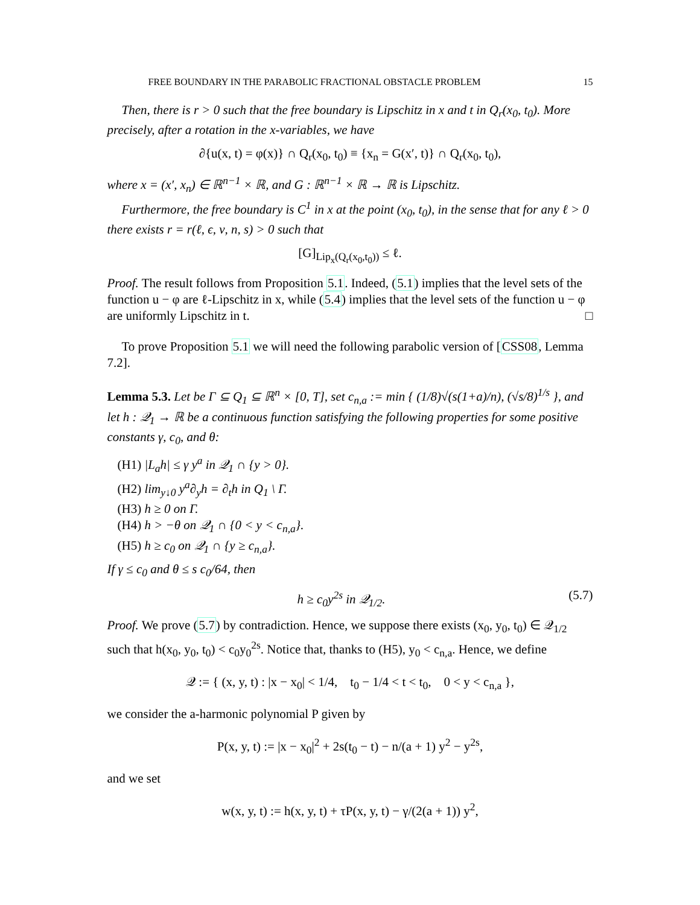FREE BOUNDARY IN THE PARABOLIC FRACTIONAL OBSTACLE PROBLEM 15
Then, there is r > 0 such that the free boundary is Lipschitz in x and t in Q<sub>r</sub>(x<sub>0</sub>, t<sub>0</sub>). More precisely, after a rotation in the x-variables, we have
∂{u(x, t) = φ(x)} ∩ Q<sub>r</sub>(x<sub>0</sub>, t<sub>0</sub>) ≡ {x<sub>n</sub> = G(x′, t)} ∩ Q<sub>r</sub>(x<sub>0</sub>, t<sub>0</sub>),
where x = (x′, x<sub>n</sub>) ∈ ℝ<sup>n−1</sup> × ℝ, and G : ℝ<sup>n−1</sup> × ℝ → ℝ is Lipschitz.
Furthermore, the free boundary is C<sup>1</sup> in x at the point (x<sub>0</sub>, t<sub>0</sub>), in the sense that for any ℓ > 0 there exists r = r(ℓ, ϵ, ν, n, s) > 0 such that
[G]<sub>Lip<sub>x</sub>(Q<sub>r</sub>(x<sub>0</sub>,t<sub>0</sub>))</sub> ≤ ℓ.
Proof. The result follows from Proposition 5.1. Indeed, (5.1) implies that the level sets of the function u − φ are ℓ-Lipschitz in x, while (5.4) implies that the level sets of the function u − φ are uniformly Lipschitz in t. □
To prove Proposition 5.1 we will need the following parabolic version of [CSS08, Lemma 7.2].
Lemma 5.3. Let be Γ ⊆ Q<sub>1</sub> ⊆ ℝ<sup>n</sup> × [0, T], set c<sub>n,a</sub> := min { (1/8)√(s(1+a)/n), (√s/8)<sup>1/s</sup> }, and let h : 𝒬<sub>1</sub> → ℝ be a continuous function satisfying the following properties for some positive constants γ, c<sub>0</sub>, and θ:
(H1) |L<sub>a</sub>h| ≤ γ y<sup>a</sup> in 𝒬<sub>1</sub> ∩ {y > 0}.
(H2) lim<sub>y↓0</sub> y<sup>a</sup>∂<sub>y</sub>h = ∂<sub>t</sub>h in Q<sub>1</sub> \ Γ.
(H3) h ≥ 0 on Γ.
(H4) h > −θ on 𝒬<sub>1</sub> ∩ {0 < y < c<sub>n,a</sub>}.
(H5) h ≥ c<sub>0</sub> on 𝒬<sub>1</sub> ∩ {y ≥ c<sub>n,a</sub>}.
If γ ≤ c<sub>0</sub> and θ ≤ s c<sub>0</sub>/64, then
h ≥ c<sub>0</sub>y<sup>2s</sup> in 𝒬<sub>1/2</sub>. (5.7)
Proof. We prove (5.7) by contradiction. Hence, we suppose there exists (x<sub>0</sub>, y<sub>0</sub>, t<sub>0</sub>) ∈ 𝒬<sub>1/2</sub> such that h(x<sub>0</sub>, y<sub>0</sub>, t<sub>0</sub>) < c<sub>0</sub>y<sub>0</sub><sup>2s</sup>. Notice that, thanks to (H5), y<sub>0</sub> < c<sub>n,a</sub>. Hence, we define
𝒬 := { (x, y, t) : |x − x<sub>0</sub>| < 1/4, t<sub>0</sub> − 1/4 < t < t<sub>0</sub>, 0 < y < c<sub>n,a</sub> },
we consider the a-harmonic polynomial P given by
P(x, y, t) := |x − x<sub>0</sub>|<sup>2</sup> + 2s(t<sub>0</sub> − t) − n/(a + 1) y<sup>2</sup> − y<sup>2s</sup>,
and we set
w(x, y, t) := h(x, y, t) + τP(x, y, t) − γ/(2(a + 1)) y<sup>2</sup>,